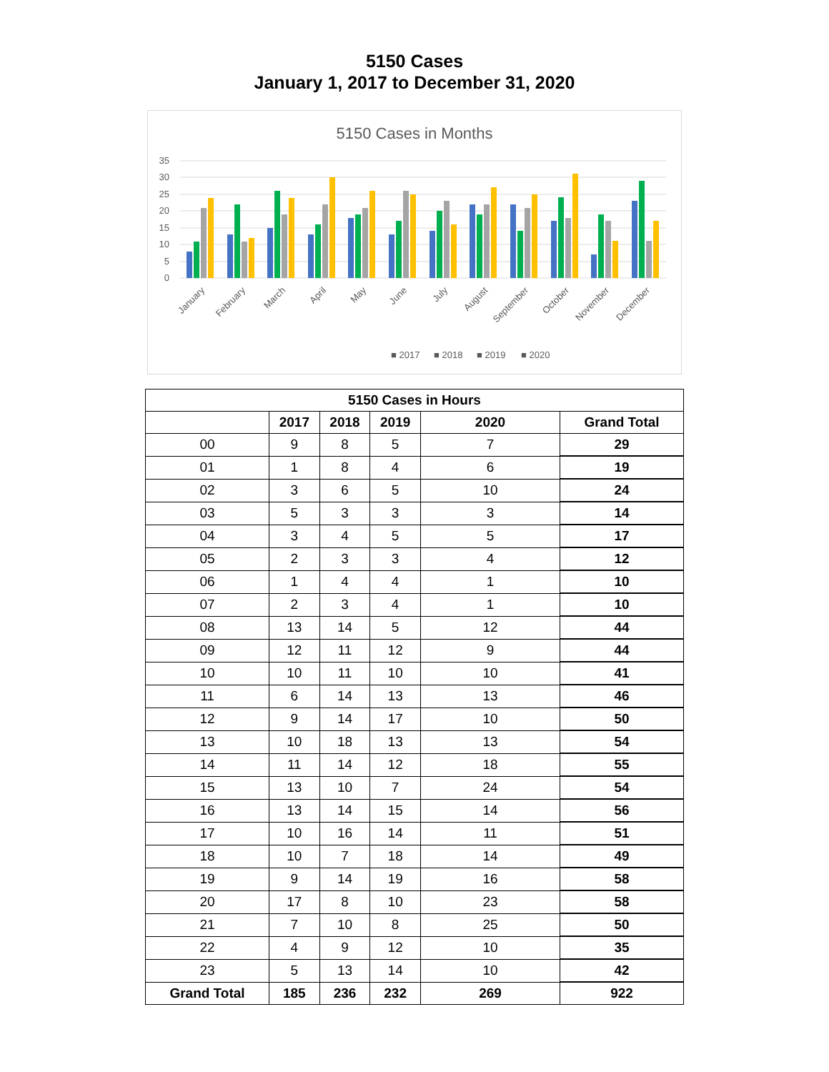5150 Cases
January 1, 2017 to December 31, 2020
5150 Cases in Months
35
30
25
20
15
10
5
0
■ 2017
■ 2018
■ 2019
■ 2020
January
February
March
April
May
June
July
August
September
October
November
December
| 5150 Cases in Hours | | | | | |
| --- | --- | --- | --- | --- | --- |
| | 2017 | 2018 | 2019 | 2020 | Grand Total |
| 00 | 9 | 8 | 5 | 7 | 29 |
| 01 | 1 | 8 | 4 | 6 | 19 |
| 02 | 3 | 6 | 5 | 10 | 24 |
| 03 | 5 | 3 | 3 | 3 | 14 |
| 04 | 3 | 4 | 5 | 5 | 17 |
| 05 | 2 | 3 | 3 | 4 | 12 |
| 06 | 1 | 4 | 4 | 1 | 10 |
| 07 | 2 | 3 | 4 | 1 | 10 |
| 08 | 13 | 14 | 5 | 12 | 44 |
| 09 | 12 | 11 | 12 | 9 | 44 |
| 10 | 10 | 11 | 10 | 10 | 41 |
| 11 | 6 | 14 | 13 | 13 | 46 |
| 12 | 9 | 14 | 17 | 10 | 50 |
| 13 | 10 | 18 | 13 | 13 | 54 |
| 14 | 11 | 14 | 12 | 18 | 55 |
| 15 | 13 | 10 | 7 | 24 | 54 |
| 16 | 13 | 14 | 15 | 14 | 56 |
| 17 | 10 | 16 | 14 | 11 | 51 |
| 18 | 10 | 7 | 18 | 14 | 49 |
| 19 | 9 | 14 | 19 | 16 | 58 |
| 20 | 17 | 8 | 10 | 23 | 58 |
| 21 | 7 | 10 | 8 | 25 | 50 |
| 22 | 4 | 9 | 12 | 10 | 35 |
| 23 | 5 | 13 | 14 | 10 | 42 |
| Grand Total | 185 | 236 | 232 | 269 | 922 |